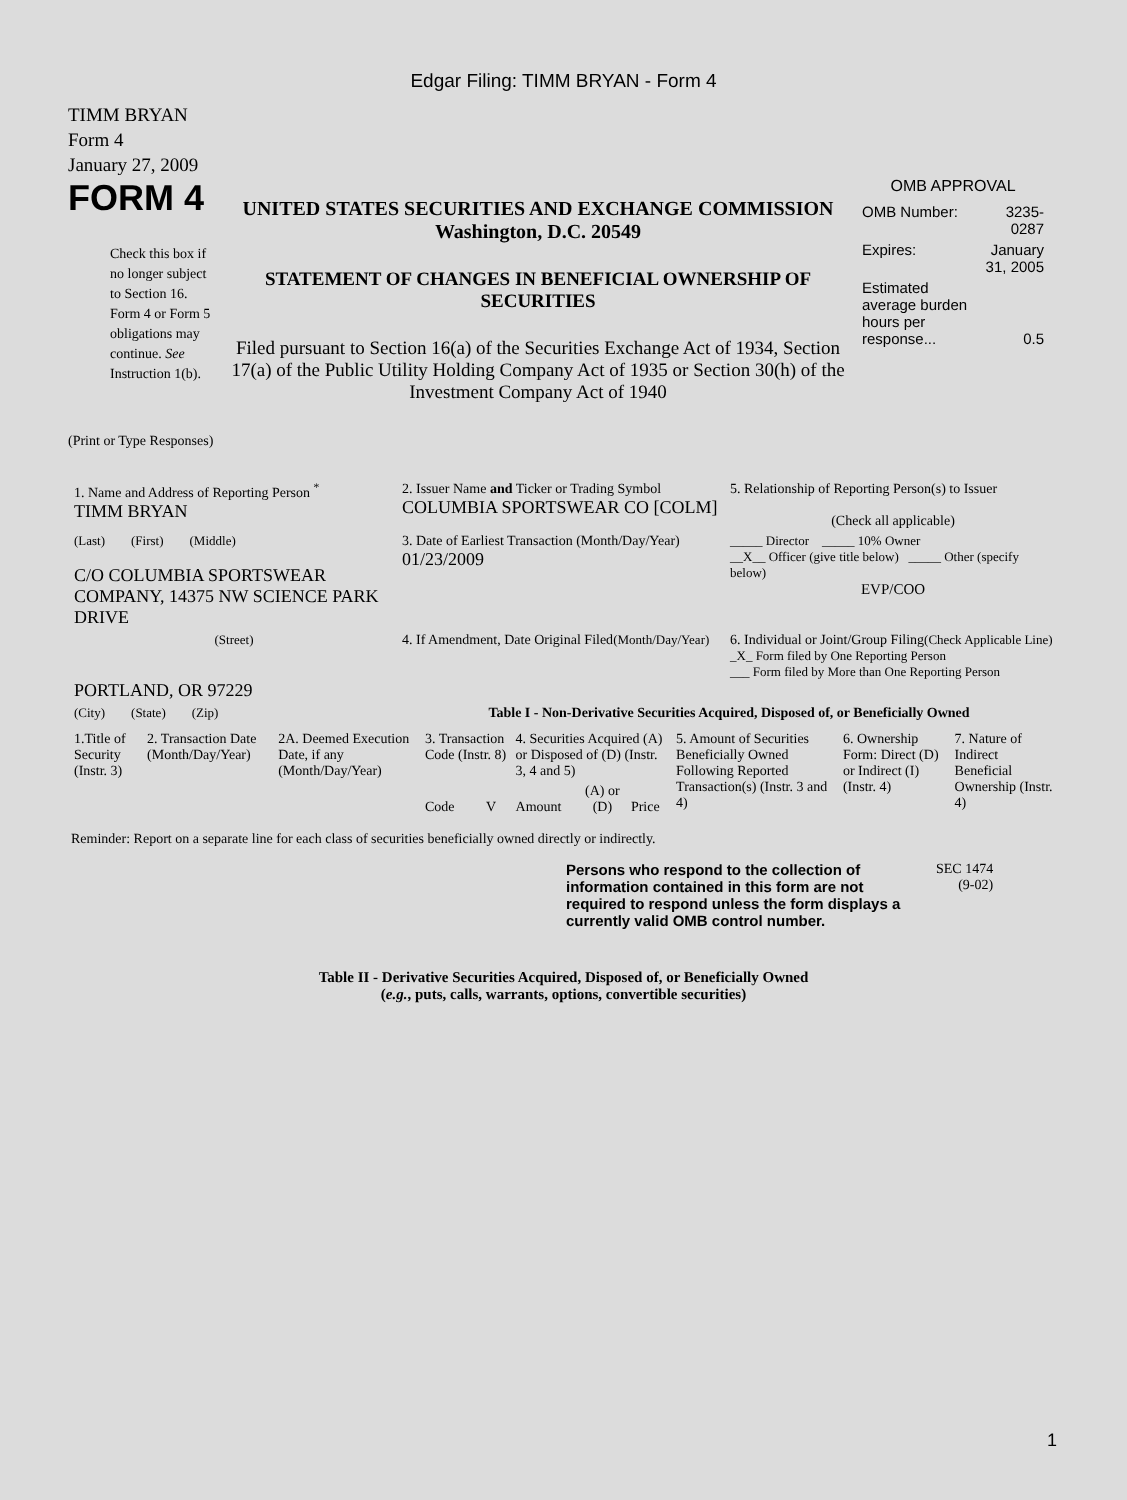Edgar Filing: TIMM BRYAN - Form 4
TIMM BRYAN
Form 4
January 27, 2009
FORM 4
Check this box if no longer subject to Section 16. Form 4 or Form 5 obligations may continue. See Instruction 1(b).
UNITED STATES SECURITIES AND EXCHANGE COMMISSION
Washington, D.C. 20549
STATEMENT OF CHANGES IN BENEFICIAL OWNERSHIP OF SECURITIES
Filed pursuant to Section 16(a) of the Securities Exchange Act of 1934, Section 17(a) of the Public Utility Holding Company Act of 1935 or Section 30(h) of the Investment Company Act of 1940
OMB APPROVAL
| OMB Number: | 3235-0287 |
| Expires: | January 31, 2005 |
| Estimated average burden hours per response... | 0.5 |
(Print or Type Responses)
| 1. Name and Address of Reporting Person <sup>*</sup> TIMM BRYAN | 2. Issuer Name and Ticker or Trading Symbol COLUMBIA SPORTSWEAR CO [COLM] | 5. Relationship of Reporting Person(s) to Issuer (Check all applicable) |
| (Last) (First) (Middle) C/O COLUMBIA SPORTSWEAR COMPANY, 14375 NW SCIENCE PARK DRIVE | 3. Date of Earliest Transaction (Month/Day/Year) 01/23/2009 | _____ Director _____ 10% Owner __X__ Officer (give title below) _____ Other (specify below) EVP/COO |
| (Street) PORTLAND, OR 97229 | 4. If Amendment, Date Original Filed (Month/Day/Year) | 6. Individual or Joint/Group Filing (Check Applicable Line) _X_ Form filed by One Reporting Person ___ Form filed by More than One Reporting Person |
| (City) (State) (Zip) | Table I - Non-Derivative Securities Acquired, Disposed of, or Beneficially Owned | |
| 1.Title of Security (Instr. 3) | 2. Transaction Date (Month/Day/Year) | 2A. Deemed Execution Date, if any (Month/Day/Year) | 3. Transaction Code (Instr. 8) | | 4. Securities Acquired (A) or Disposed of (D) (Instr. 3, 4 and 5) | | | 5. Amount of Securities Beneficially Owned Following Reported Transaction(s) (Instr. 3 and 4) | 6. Ownership Form: Direct (D) or Indirect (I) (Instr. 4) | 7. Nature of Indirect Beneficial Ownership (Instr. 4) |
| --- | --- | --- | --- | --- | --- | --- | --- | --- | --- | --- |
| | | | Code | V | Amount | (A) or (D) | Price | | | |
Reminder: Report on a separate line for each class of securities beneficially owned directly or indirectly.
Persons who respond to the collection of information contained in this form are not required to respond unless the form displays a currently valid OMB control number.
SEC 1474
(9-02)
Table II - Derivative Securities Acquired, Disposed of, or Beneficially Owned
(e.g., puts, calls, warrants, options, convertible securities)
1